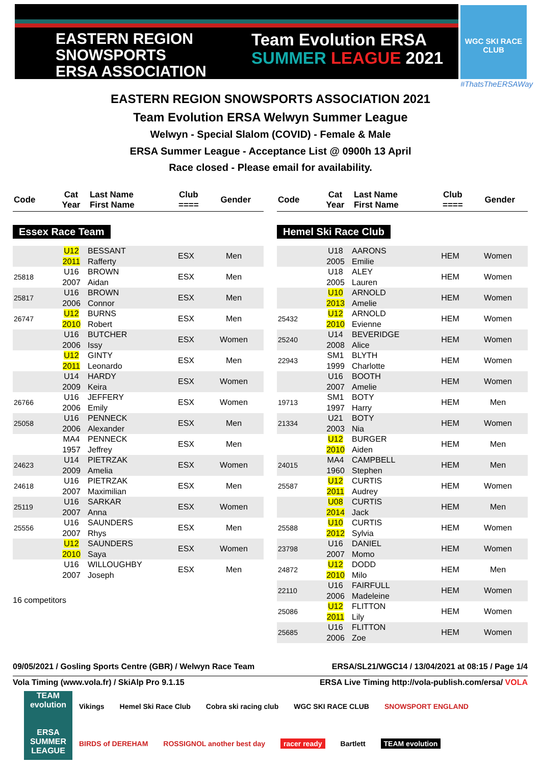EASTERN REGION
SNOWSPORTS
ERSA ASSOCIATION
Team Evolution ERSA
SUMMER LEAGUE 2021
WGC SKI RACE CLUB
#ThatsTheERSAWay
EASTERN REGION SNOWSPORTS ASSOCIATION 2021
Team Evolution ERSA Welwyn Summer League
Welwyn - Special Slalom (COVID) - Female & Male
ERSA Summer League - Acceptance List @ 0900h 13 April
Race closed - Please email for availability.
| Code | Cat Year | Last Name First Name | Club ==== | Gender |
| --- | --- | --- | --- | --- |
Essex Race Team
| | U12 2011 | BESSANT Rafferty | ESX | Men |
| 25818 | U16 2007 | BROWN Aidan | ESX | Men |
| 25817 | U16 2006 | BROWN Connor | ESX | Men |
| 26747 | U12 2010 | BURNS Robert | ESX | Men |
| | U16 2006 | BUTCHER Issy | ESX | Women |
| | U12 2011 | GINTY Leonardo | ESX | Men |
| | U14 2009 | HARDY Keira | ESX | Women |
| 26766 | U16 2006 | JEFFERY Emily | ESX | Women |
| 25058 | U16 2006 | PENNECK Alexander | ESX | Men |
| | MA4 1957 | PENNECK Jeffrey | ESX | Men |
| 24623 | U14 2009 | PIETRZAK Amelia | ESX | Women |
| 24618 | U16 2007 | PIETRZAK Maximilian | ESX | Men |
| 25119 | U16 2007 | SARKAR Anna | ESX | Women |
| 25556 | U16 2007 | SAUNDERS Rhys | ESX | Men |
| | U12 2010 | SAUNDERS Saya | ESX | Women |
| | U16 2007 | WILLOUGHBY Joseph | ESX | Men |
16 competitors
| Code | Cat Year | Last Name First Name | Club ==== | Gender |
| --- | --- | --- | --- | --- |
Hemel Ski Race Club
| | U18 2005 | AARONS Emilie | HEM | Women |
| | U18 2005 | ALEY Lauren | HEM | Women |
| | U10 2013 | ARNOLD Amelie | HEM | Women |
| 25432 | U12 2010 | ARNOLD Evienne | HEM | Women |
| 25240 | U14 2008 | BEVERIDGE Alice | HEM | Women |
| 22943 | SM1 1999 | BLYTH Charlotte | HEM | Women |
| | U16 2007 | BOOTH Amelie | HEM | Women |
| 19713 | SM1 1997 | BOTY Harry | HEM | Men |
| 21334 | U21 2003 | BOTY Nia | HEM | Women |
| | U12 2010 | BURGER Aiden | HEM | Men |
| 24015 | MA4 1960 | CAMPBELL Stephen | HEM | Men |
| 25587 | U12 2011 | CURTIS Audrey | HEM | Women |
| | U08 2014 | CURTIS Jack | HEM | Men |
| 25588 | U10 2012 | CURTIS Sylvia | HEM | Women |
| 23798 | U16 2007 | DANIEL Momo | HEM | Women |
| 24872 | U12 2010 | DODD Milo | HEM | Men |
| 22110 | U16 2006 | FAIRFULL Madeleine | HEM | Women |
| 25086 | U12 2011 | FLITTON Lily | HEM | Women |
| 25685 | U16 2006 | FLITTON Zoe | HEM | Women |
09/05/2021 / Gosling Sports Centre (GBR) / Welwyn Race Team ERSA/SL21/WGC14 / 13/04/2021 at 08:15 / Page 1/4
Vola Timing (www.vola.fr) / SkiAlp Pro 9.1.15 ERSA Live Timing http://vola-publish.com/ersa/ VOLA
TEAM evolution
ERSA SUMMER LEAGUE
Vikings Hemel Ski Race Club Cobra ski racing club WGC SKI RACE CLUB SNOWSPORT ENGLAND BIRDS of DEREHAM ROSSIGNOL another best day racer ready Bartlett TEAM evolution